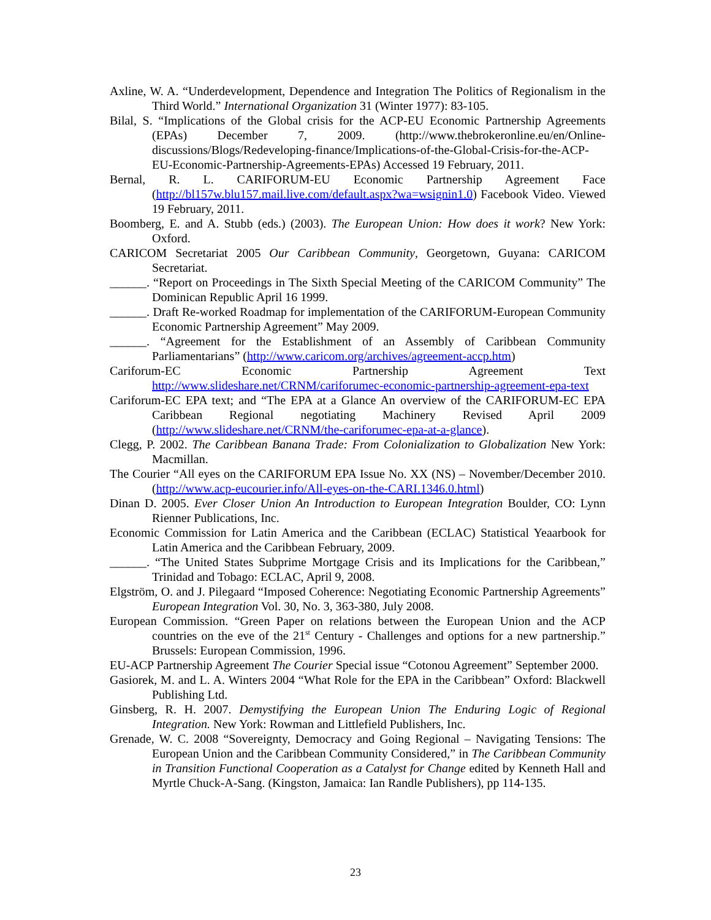Axline, W. A. “Underdevelopment, Dependence and Integration The Politics of Regionalism in the Third World.” International Organization 31 (Winter 1977): 83-105.
Bilal, S. “Implications of the Global crisis for the ACP-EU Economic Partnership Agreements (EPAs) December 7, 2009. (http://www.thebrokeronline.eu/en/Online-discussions/Blogs/Redeveloping-finance/Implications-of-the-Global-Crisis-for-the-ACP-EU-Economic-Partnership-Agreements-EPAs) Accessed 19 February, 2011.
Bernal, R. L. CARIFORUM-EU Economic Partnership Agreement Face (http://bl157w.blu157.mail.live.com/default.aspx?wa=wsignin1.0) Facebook Video. Viewed 19 February, 2011.
Boomberg, E. and A. Stubb (eds.) (2003). The European Union: How does it work? New York: Oxford.
CARICOM Secretariat 2005 Our Caribbean Community, Georgetown, Guyana: CARICOM Secretariat.
______. “Report on Proceedings in The Sixth Special Meeting of the CARICOM Community” The Dominican Republic April 16 1999.
______. Draft Re-worked Roadmap for implementation of the CARIFORUM-European Community Economic Partnership Agreement” May 2009.
______. “Agreement for the Establishment of an Assembly of Caribbean Community Parliamentarians” (http://www.caricom.org/archives/agreement-accp.htm)
Cariforum-EC Economic Partnership Agreement Text http://www.slideshare.net/CRNM/cariforumec-economic-partnership-agreement-epa-text
Cariforum-EC EPA text; and “The EPA at a Glance An overview of the CARIFORUM-EC EPA Caribbean Regional negotiating Machinery Revised April 2009 (http://www.slideshare.net/CRNM/the-cariforumec-epa-at-a-glance).
Clegg, P. 2002. The Caribbean Banana Trade: From Colonialization to Globalization New York: Macmillan.
The Courier “All eyes on the CARIFORUM EPA Issue No. XX (NS) – November/December 2010. (http://www.acp-eucourier.info/All-eyes-on-the-CARI.1346.0.html)
Dinan D. 2005. Ever Closer Union An Introduction to European Integration Boulder, CO: Lynn Rienner Publications, Inc.
Economic Commission for Latin America and the Caribbean (ECLAC) Statistical Yeaarbook for Latin America and the Caribbean February, 2009.
______. “The United States Subprime Mortgage Crisis and its Implications for the Caribbean,” Trinidad and Tobago: ECLAC, April 9, 2008.
Elgström, O. and J. Pilegaard “Imposed Coherence: Negotiating Economic Partnership Agreements” European Integration Vol. 30, No. 3, 363-380, July 2008.
European Commission. “Green Paper on relations between the European Union and the ACP countries on the eve of the 21<sup>st</sup> Century - Challenges and options for a new partnership.” Brussels: European Commission, 1996.
EU-ACP Partnership Agreement The Courier Special issue “Cotonou Agreement” September 2000.
Gasiorek, M. and L. A. Winters 2004 “What Role for the EPA in the Caribbean” Oxford: Blackwell Publishing Ltd.
Ginsberg, R. H. 2007. Demystifying the European Union The Enduring Logic of Regional Integration. New York: Rowman and Littlefield Publishers, Inc.
Grenade, W. C. 2008 “Sovereignty, Democracy and Going Regional – Navigating Tensions: The European Union and the Caribbean Community Considered,” in The Caribbean Community in Transition Functional Cooperation as a Catalyst for Change edited by Kenneth Hall and Myrtle Chuck-A-Sang. (Kingston, Jamaica: Ian Randle Publishers), pp 114-135.
23